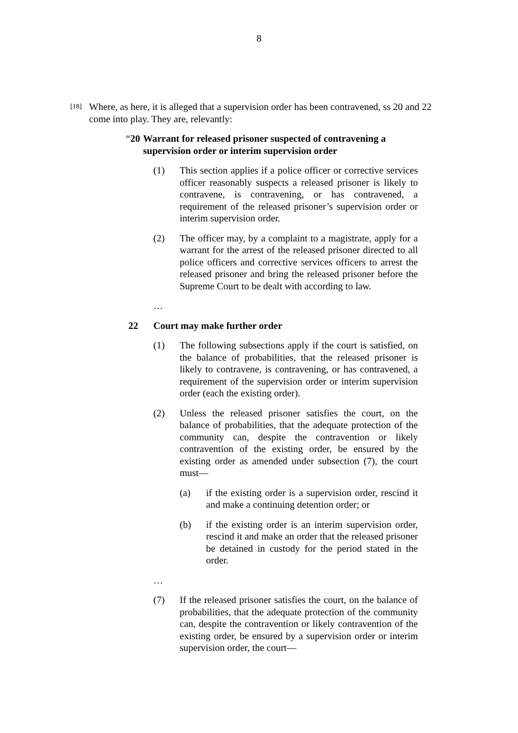8
[18]
Where, as here, it is alleged that a supervision order has been contravened, ss 20 and 22 come into play. They are, relevantly:
“20 Warrant for released prisoner suspected of contravening a supervision order or interim supervision order
(1) This section applies if a police officer or corrective services officer reasonably suspects a released prisoner is likely to contravene, is contravening, or has contravened, a requirement of the released prisoner’s supervision order or interim supervision order.
(2) The officer may, by a complaint to a magistrate, apply for a warrant for the arrest of the released prisoner directed to all police officers and corrective services officers to arrest the released prisoner and bring the released prisoner before the Supreme Court to be dealt with according to law.
…
22 Court may make further order
(1) The following subsections apply if the court is satisfied, on the balance of probabilities, that the released prisoner is likely to contravene, is contravening, or has contravened, a requirement of the supervision order or interim supervision order (each the existing order).
(2) Unless the released prisoner satisfies the court, on the balance of probabilities, that the adequate protection of the community can, despite the contravention or likely contravention of the existing order, be ensured by the existing order as amended under subsection (7), the court must—
(a) if the existing order is a supervision order, rescind it and make a continuing detention order; or
(b) if the existing order is an interim supervision order, rescind it and make an order that the released prisoner be detained in custody for the period stated in the order.
…
(7) If the released prisoner satisfies the court, on the balance of probabilities, that the adequate protection of the community can, despite the contravention or likely contravention of the existing order, be ensured by a supervision order or interim supervision order, the court—